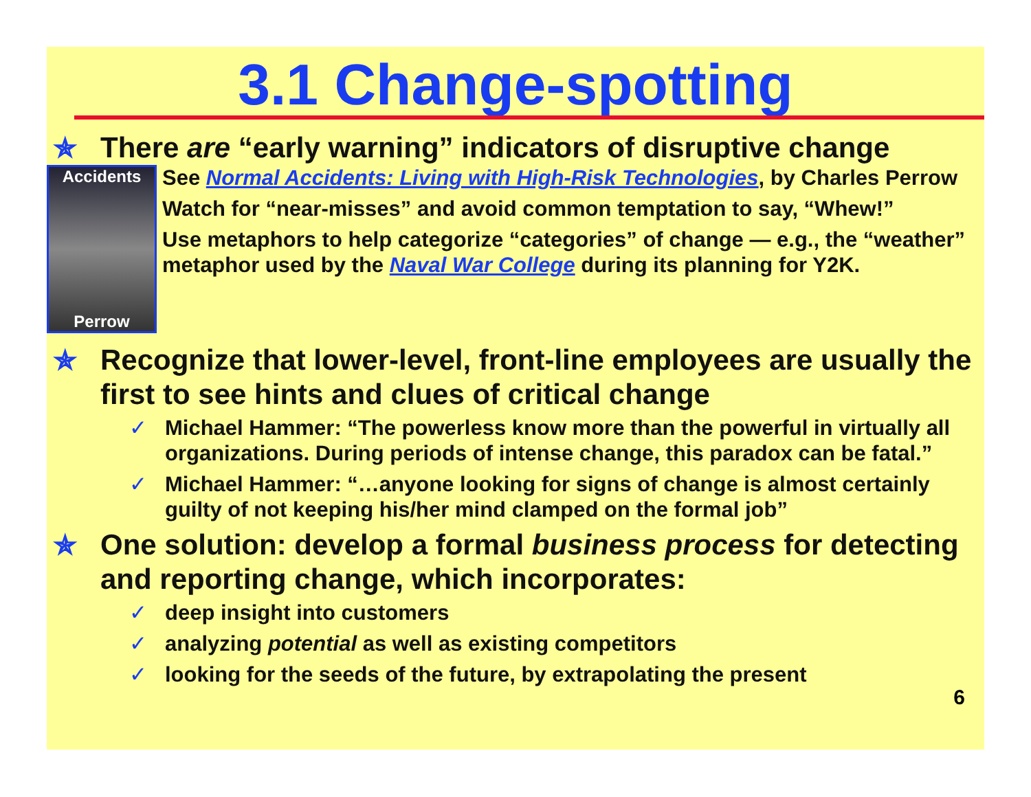3.1 Change-spotting
✯ There are “early warning” indicators of disruptive change
Accidents
Perrow
See Normal Accidents: Living with High-Risk Technologies, by Charles Perrow
Watch for “near-misses” and avoid common temptation to say, “Whew!”
Use metaphors to help categorize “categories” of change — e.g., the “weather” metaphor used by the Naval War College during its planning for Y2K.
✯ Recognize that lower-level, front-line employees are usually the first to see hints and clues of critical change
✓ Michael Hammer: “The powerless know more than the powerful in virtually all organizations. During periods of intense change, this paradox can be fatal.”
✓ Michael Hammer: “…anyone looking for signs of change is almost certainly guilty of not keeping his/her mind clamped on the formal job”
✯ One solution: develop a formal business process for detecting and reporting change, which incorporates:
✓ deep insight into customers
✓ analyzing potential as well as existing competitors
✓ looking for the seeds of the future, by extrapolating the present
6